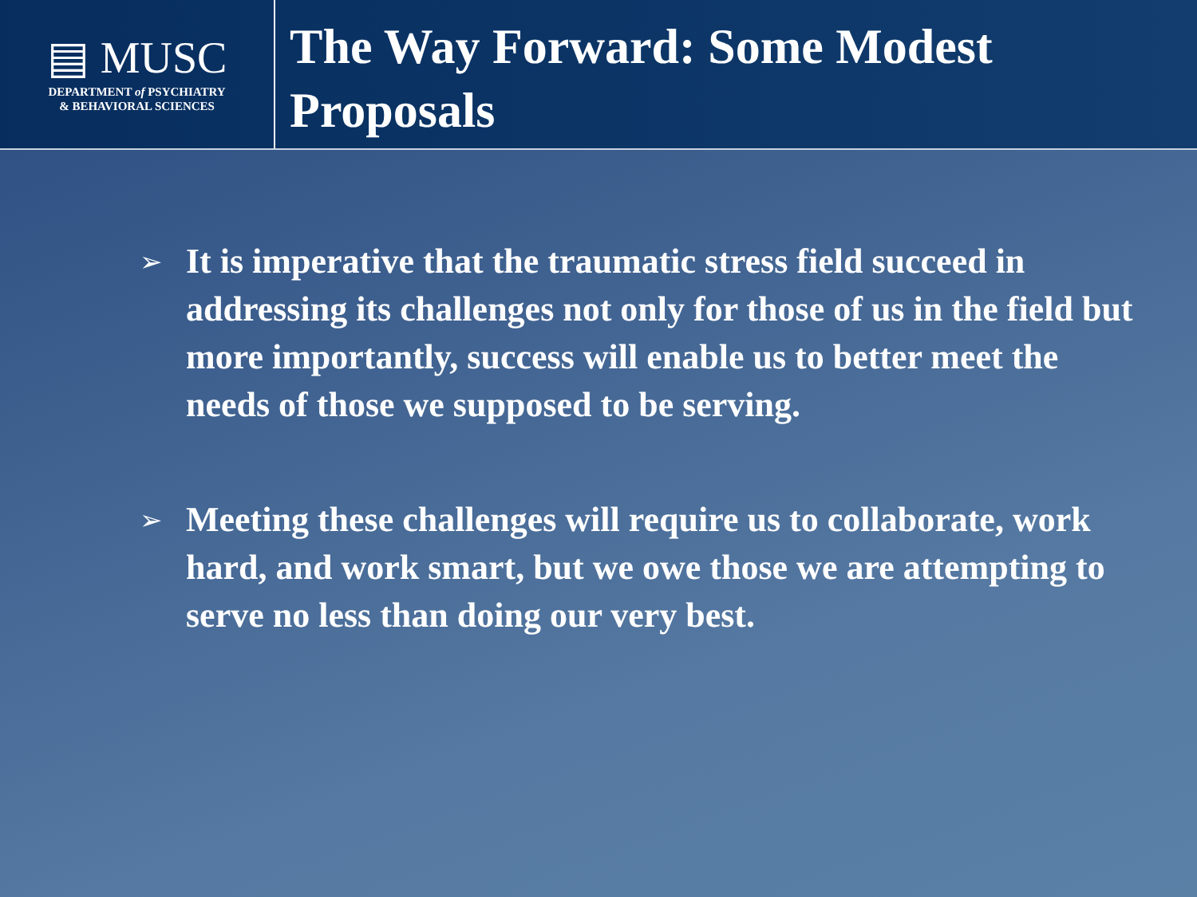▤ MUSC
DEPARTMENT of PSYCHIATRY
& BEHAVIORAL SCIENCES
The Way Forward: Some Modest Proposals
➢ It is imperative that the traumatic stress field succeed in addressing its challenges not only for those of us in the field but more importantly, success will enable us to better meet the needs of those we supposed to be serving.
➢ Meeting these challenges will require us to collaborate, work hard, and work smart, but we owe those we are attempting to serve no less than doing our very best.